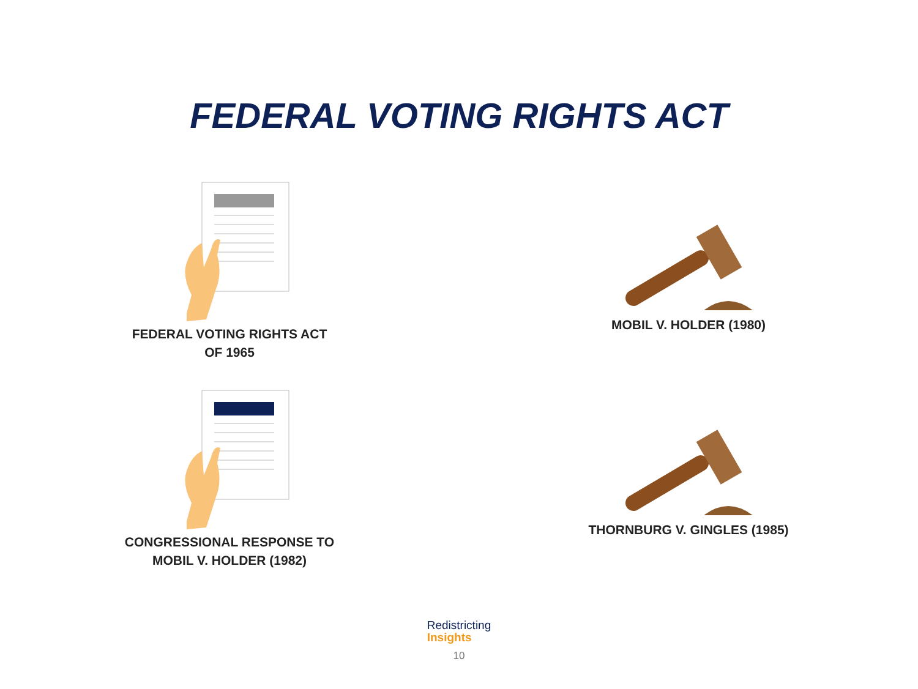FEDERAL VOTING RIGHTS ACT
FEDERAL VOTING RIGHTS ACT
OF 1965
MOBIL V. HOLDER (1980)
CONGRESSIONAL RESPONSE TO
MOBIL V. HOLDER (1982)
THORNBURG V. GINGLES (1985)
Redistricting
Insights
10